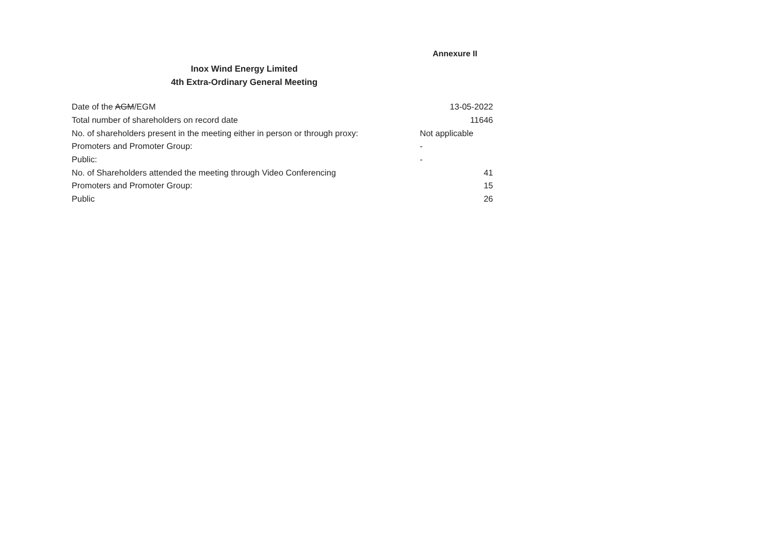Annexure II
Inox Wind Energy Limited
4th Extra-Ordinary General Meeting
| Date of the AGM /EGM | 13-05-2022 |
| Total number of shareholders on record date | 11646 |
| No. of shareholders present in the meeting either in person or through proxy: | Not applicable |
| Promoters and Promoter Group: | - |
| Public: | - |
| No. of Shareholders attended the meeting through Video Conferencing | 41 |
| Promoters and Promoter Group: | 15 |
| Public | 26 |